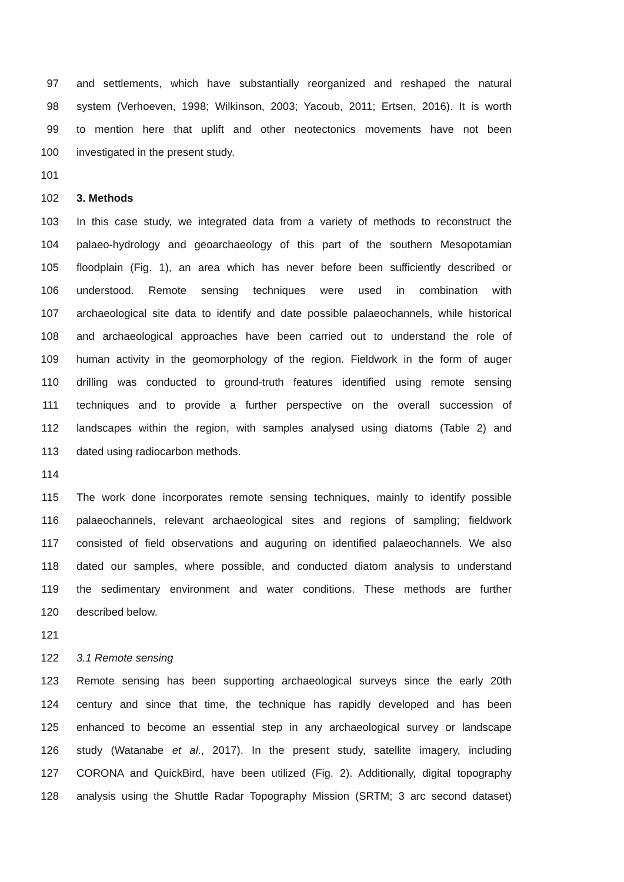97 and settlements, which have substantially reorganized and reshaped the natural
98 system (Verhoeven, 1998; Wilkinson, 2003; Yacoub, 2011; Ertsen, 2016). It is worth
99 to mention here that uplift and other neotectonics movements have not been
100 investigated in the present study.
101
102 3. Methods
103 In this case study, we integrated data from a variety of methods to reconstruct the
104 palaeo-hydrology and geoarchaeology of this part of the southern Mesopotamian
105 floodplain (Fig. 1), an area which has never before been sufficiently described or
106 understood. Remote sensing techniques were used in combination with
107 archaeological site data to identify and date possible palaeochannels, while historical
108 and archaeological approaches have been carried out to understand the role of
109 human activity in the geomorphology of the region. Fieldwork in the form of auger
110 drilling was conducted to ground-truth features identified using remote sensing
111 techniques and to provide a further perspective on the overall succession of
112 landscapes within the region, with samples analysed using diatoms (Table 2) and
113 dated using radiocarbon methods.
114
115 The work done incorporates remote sensing techniques, mainly to identify possible
116 palaeochannels, relevant archaeological sites and regions of sampling; fieldwork
117 consisted of field observations and auguring on identified palaeochannels. We also
118 dated our samples, where possible, and conducted diatom analysis to understand
119 the sedimentary environment and water conditions. These methods are further
120 described below.
121
122 3.1 Remote sensing
123 Remote sensing has been supporting archaeological surveys since the early 20th
124 century and since that time, the technique has rapidly developed and has been
125 enhanced to become an essential step in any archaeological survey or landscape
126 study (Watanabe et al., 2017). In the present study, satellite imagery, including
127 CORONA and QuickBird, have been utilized (Fig. 2). Additionally, digital topography
128 analysis using the Shuttle Radar Topography Mission (SRTM; 3 arc second dataset)